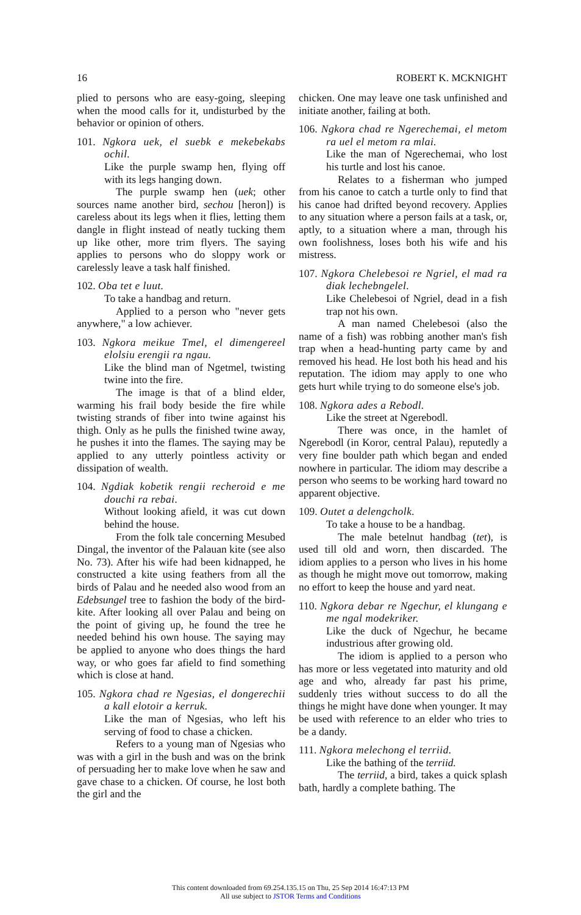16 ROBERT K. MCKNIGHT
plied to persons who are easy-going, sleeping when the mood calls for it, undisturbed by the behavior or opinion of others.
101. Ngkora uek, el suebk e mekebekabs ochil.
Like the purple swamp hen, flying off with its legs hanging down.
The purple swamp hen (uek; other sources name another bird, sechou [heron]) is careless about its legs when it flies, letting them dangle in flight instead of neatly tucking them up like other, more trim flyers. The saying applies to persons who do sloppy work or carelessly leave a task half finished.
102. Oba tet e luut.
To take a handbag and return.
Applied to a person who "never gets anywhere," a low achiever.
103. Ngkora meikue Tmel, el dimengereel elolsiu erengii ra ngau.
Like the blind man of Ngetmel, twisting twine into the fire.
The image is that of a blind elder, warming his frail body beside the fire while twisting strands of fiber into twine against his thigh. Only as he pulls the finished twine away, he pushes it into the flames. The saying may be applied to any utterly pointless activity or dissipation of wealth.
104. Ngdiak kobetik rengii recheroid e me douchi ra rebai.
Without looking afield, it was cut down behind the house.
From the folk tale concerning Mesubed Dingal, the inventor of the Palauan kite (see also No. 73). After his wife had been kidnapped, he constructed a kite using feathers from all the birds of Palau and he needed also wood from an Edebsungel tree to fashion the body of the bird-kite. After looking all over Palau and being on the point of giving up, he found the tree he needed behind his own house. The saying may be applied to anyone who does things the hard way, or who goes far afield to find something which is close at hand.
105. Ngkora chad re Ngesias, el dongerechii a kall elotoir a kerruk.
Like the man of Ngesias, who left his serving of food to chase a chicken.
Refers to a young man of Ngesias who was with a girl in the bush and was on the brink of persuading her to make love when he saw and gave chase to a chicken. Of course, he lost both the girl and the
chicken. One may leave one task unfinished and initiate another, failing at both.
106. Ngkora chad re Ngerechemai, el metom ra uel el metom ra mlai.
Like the man of Ngerechemai, who lost his turtle and lost his canoe.
Relates to a fisherman who jumped from his canoe to catch a turtle only to find that his canoe had drifted beyond recovery. Applies to any situation where a person fails at a task, or, aptly, to a situation where a man, through his own foolishness, loses both his wife and his mistress.
107. Ngkora Chelebesoi re Ngriel, el mad ra diak lechebngelel.
Like Chelebesoi of Ngriel, dead in a fish trap not his own.
A man named Chelebesoi (also the name of a fish) was robbing another man's fish trap when a head-hunting party came by and removed his head. He lost both his head and his reputation. The idiom may apply to one who gets hurt while trying to do someone else's job.
108. Ngkora ades a Rebodl.
Like the street at Ngerebodl.
There was once, in the hamlet of Ngerebodl (in Koror, central Palau), reputedly a very fine boulder path which began and ended nowhere in particular. The idiom may describe a person who seems to be working hard toward no apparent objective.
109. Outet a delengcholk.
To take a house to be a handbag.
The male betelnut handbag (tet), is used till old and worn, then discarded. The idiom applies to a person who lives in his home as though he might move out tomorrow, making no effort to keep the house and yard neat.
110. Ngkora debar re Ngechur, el klungang e me ngal modekriker.
Like the duck of Ngechur, he became industrious after growing old.
The idiom is applied to a person who has more or less vegetated into maturity and old age and who, already far past his prime, suddenly tries without success to do all the things he might have done when younger. It may be used with reference to an elder who tries to be a dandy.
111. Ngkora melechong el terriid.
Like the bathing of the terriid.
The terriid, a bird, takes a quick splash bath, hardly a complete bathing. The
This content downloaded from 69.254.135.15 on Thu, 25 Sep 2014 16:47:13 PM
All use subject to JSTOR Terms and Conditions